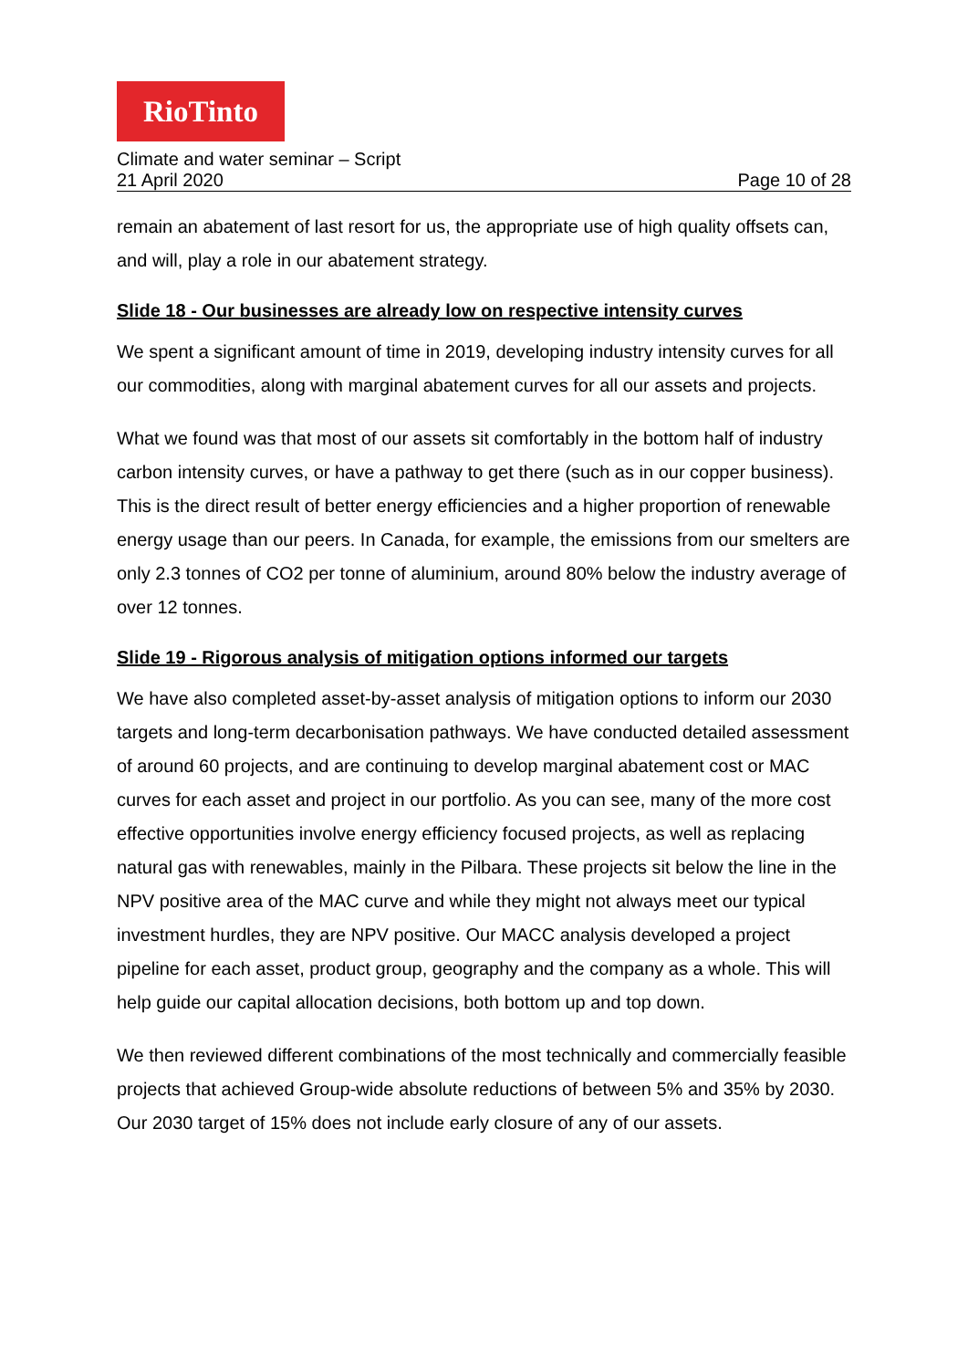RioTinto
Climate and water seminar – Script
21 April 2020 Page 10 of 28
remain an abatement of last resort for us, the appropriate use of high quality offsets can, and will, play a role in our abatement strategy.
Slide 18 - Our businesses are already low on respective intensity curves
We spent a significant amount of time in 2019, developing industry intensity curves for all our commodities, along with marginal abatement curves for all our assets and projects.
What we found was that most of our assets sit comfortably in the bottom half of industry carbon intensity curves, or have a pathway to get there (such as in our copper business). This is the direct result of better energy efficiencies and a higher proportion of renewable energy usage than our peers. In Canada, for example, the emissions from our smelters are only 2.3 tonnes of CO2 per tonne of aluminium, around 80% below the industry average of over 12 tonnes.
Slide 19 - Rigorous analysis of mitigation options informed our targets
We have also completed asset-by-asset analysis of mitigation options to inform our 2030 targets and long-term decarbonisation pathways. We have conducted detailed assessment of around 60 projects, and are continuing to develop marginal abatement cost or MAC curves for each asset and project in our portfolio. As you can see, many of the more cost effective opportunities involve energy efficiency focused projects, as well as replacing natural gas with renewables, mainly in the Pilbara. These projects sit below the line in the NPV positive area of the MAC curve and while they might not always meet our typical investment hurdles, they are NPV positive. Our MACC analysis developed a project pipeline for each asset, product group, geography and the company as a whole. This will help guide our capital allocation decisions, both bottom up and top down.
We then reviewed different combinations of the most technically and commercially feasible projects that achieved Group-wide absolute reductions of between 5% and 35% by 2030. Our 2030 target of 15% does not include early closure of any of our assets.